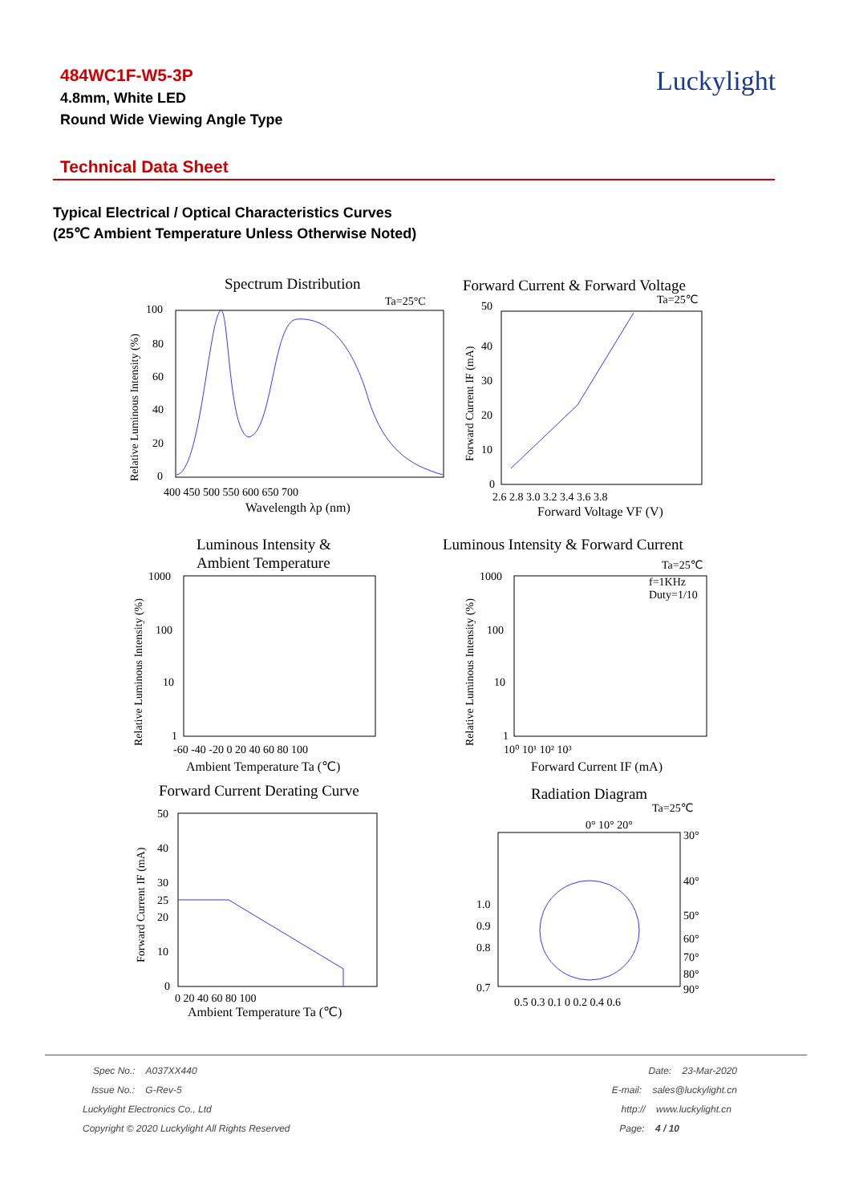484WC1F-W5-3P
4.8mm, White LED
Round Wide Viewing Angle Type
Luckylight
Technical Data Sheet
Typical Electrical / Optical Characteristics Curves
(25℃ Ambient Temperature Unless Otherwise Noted)
Spectrum Distribution
Forward Current & Forward Voltage
Luminous Intensity &
Ambient Temperature
Luminous Intensity & Forward Current
Forward Current Derating Curve
Radiation Diagram
Ta=25°C
Ta=25℃
Ta=25℃
Ta=25℃
f=1KHz
Duty=1/10
400 450 500 550 600 650 700
Wavelength λp (nm)
2.6 2.8 3.0 3.2 3.4 3.6 3.8
Forward Voltage VF (V)
-60 -40 -20 0 20 40 60 80 100
Ambient Temperature Ta (℃)
10⁰ 10¹ 10² 10³
Forward Current IF (mA)
0 20 40 60 80 100
Ambient Temperature Ta (℃)
0.5 0.3 0.1 0 0.2 0.4 0.6
0° 10° 20°
30°
40°
50°
60°
70°
80°
90°
1.0
0.9
0.8
0.7
100
80
60
40
20
0
50
40
30
20
10
0
1000
100
10
1
1000
100
10
1
50
40
30
25
20
10
0
Relative Luminous Intensity (%)
Forward Current IF (mA)
Relative Luminous Intensity (%)
Relative Luminous Intensity (%)
Forward Current IF (mA)
| Spec No.: A037XX440 | Date: 23-Mar-2020 |
| Issue No.: G-Rev-5 | E-mail: sales@luckylight.cn |
| Luckylight Electronics Co., Ltd | http:// www.luckylight.cn |
| Copyright © 2020 Luckylight All Rights Reserved | Page: 4 / 10 |